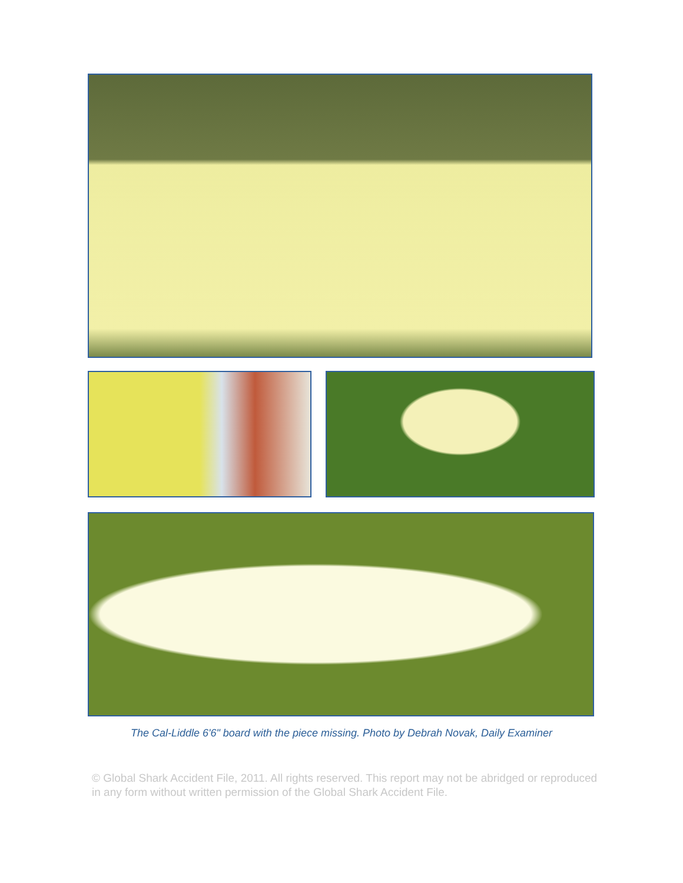The Cal-Liddle 6'6" board with the piece missing. Photo by Debrah Novak, Daily Examiner
© Global Shark Accident File, 2011. All rights reserved. This report may not be abridged or reproduced in any form without written permission of the Global Shark Accident File.